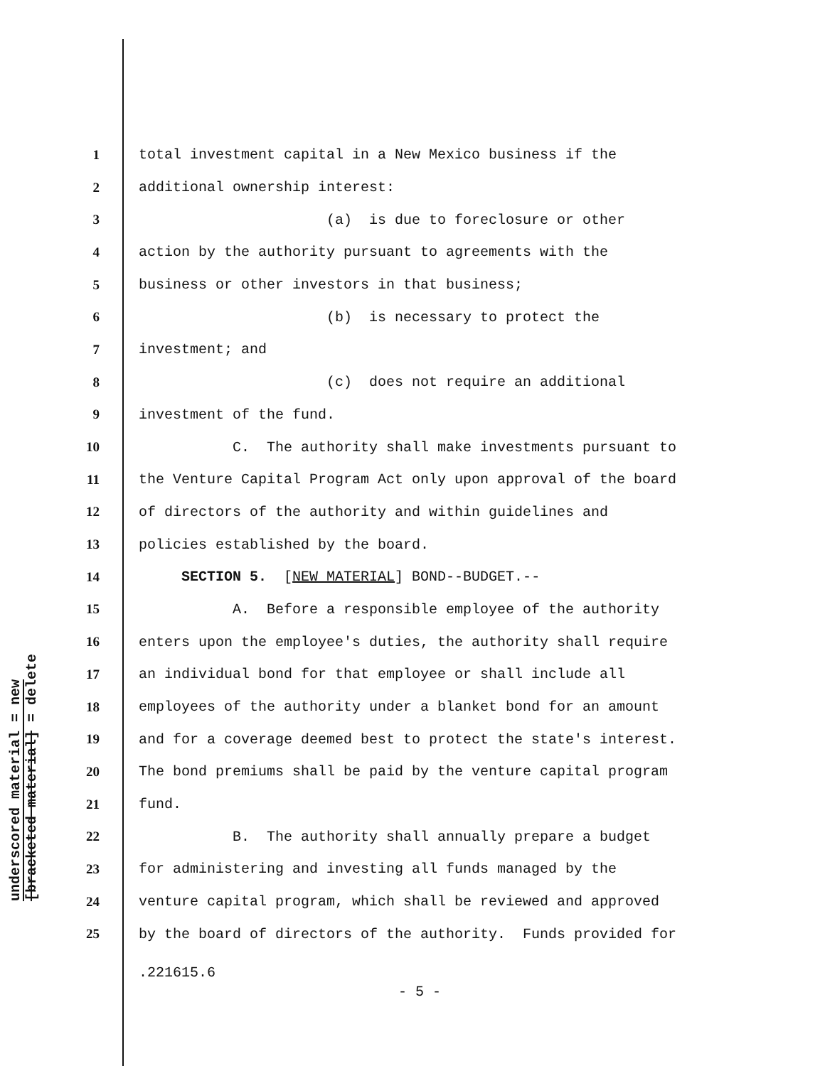underscored material = new
[bracketed material] = delete
1 total investment capital in a New Mexico business if the
2 additional ownership interest:
3 (a) is due to foreclosure or other
4 action by the authority pursuant to agreements with the
5 business or other investors in that business;
6 (b) is necessary to protect the
7 investment; and
8 (c) does not require an additional
9 investment of the fund.
10 C. The authority shall make investments pursuant to
11 the Venture Capital Program Act only upon approval of the board
12 of directors of the authority and within guidelines and
13 policies established by the board.
14 SECTION 5. [NEW MATERIAL] BOND--BUDGET.--
15 A. Before a responsible employee of the authority
16 enters upon the employee's duties, the authority shall require
17 an individual bond for that employee or shall include all
18 employees of the authority under a blanket bond for an amount
19 and for a coverage deemed best to protect the state's interest.
20 The bond premiums shall be paid by the venture capital program
21 fund.
22 B. The authority shall annually prepare a budget
23 for administering and investing all funds managed by the
24 venture capital program, which shall be reviewed and approved
25 by the board of directors of the authority. Funds provided for
.221615.6
- 5 -